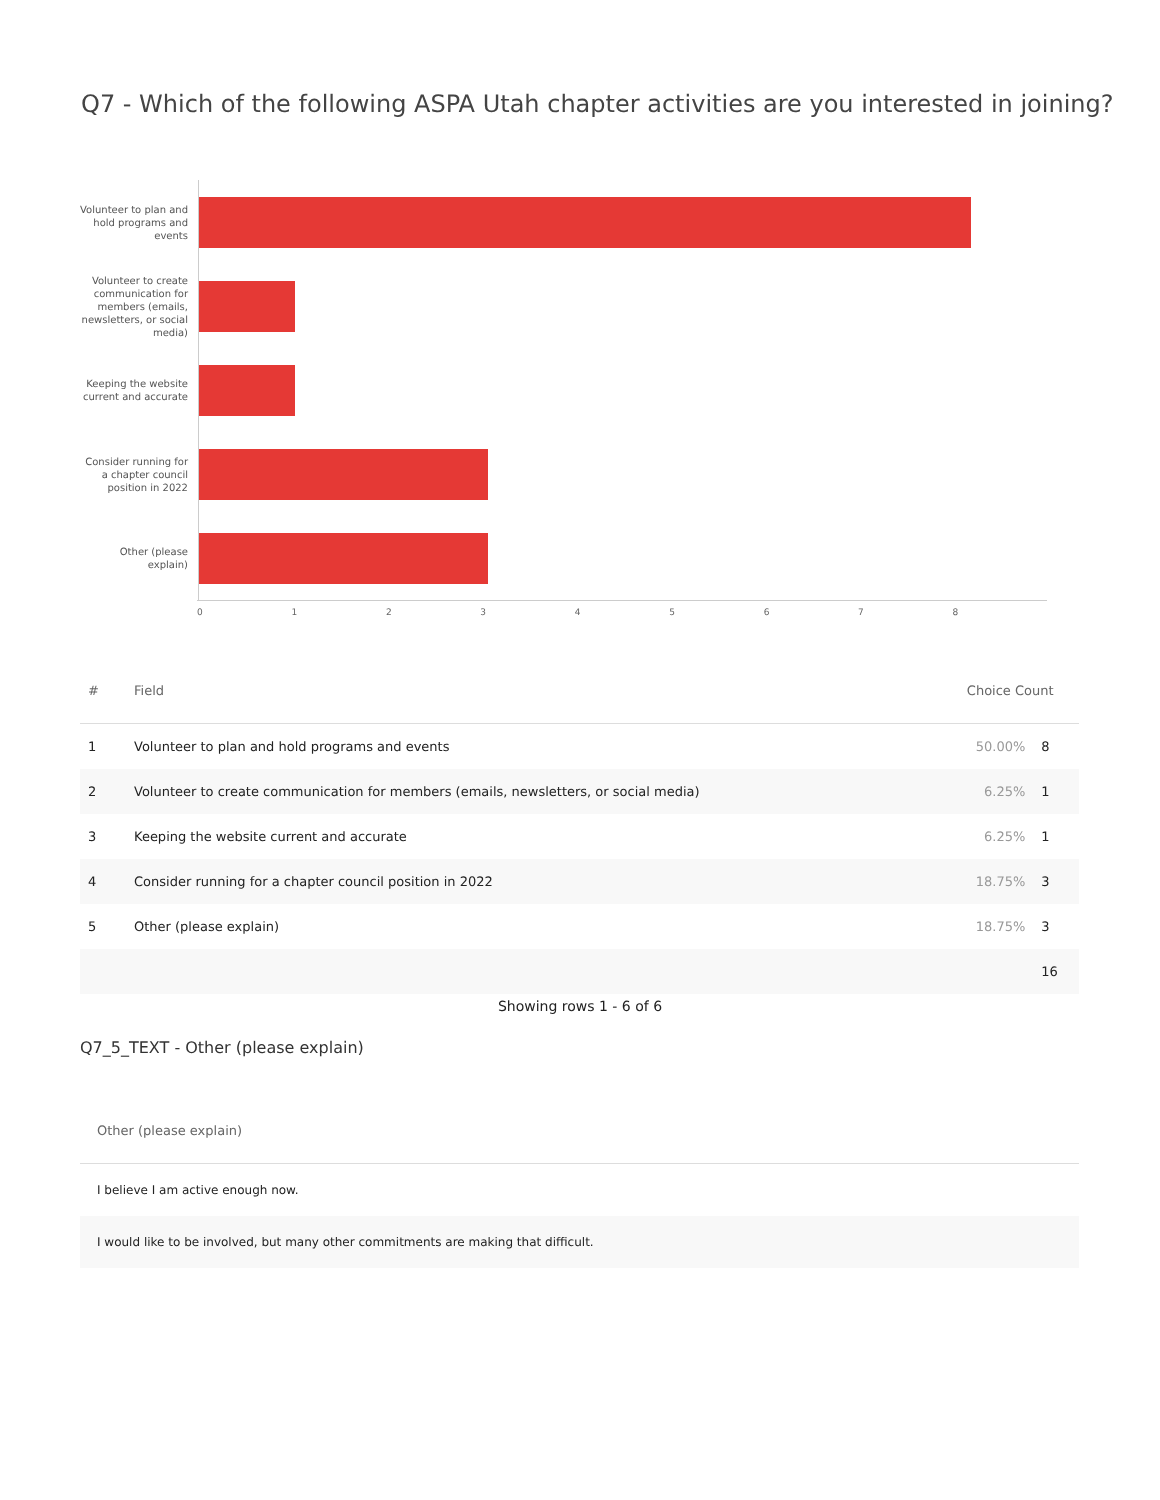Q7 - Which of the following ASPA Utah chapter activities are you interested in joining?
Volunteer to plan and hold programs and events
Volunteer to create communication for members (emails, newsletters, or social media)
Keeping the website current and accurate
Consider running for a chapter council position in 2022
Other (please explain)
012345678
| # | Field | Choice Count | |
| --- | --- | --- | --- |
| 1 | Volunteer to plan and hold programs and events | 50.00% | 8 |
| 2 | Volunteer to create communication for members (emails, newsletters, or social media) | 6.25% | 1 |
| 3 | Keeping the website current and accurate | 6.25% | 1 |
| 4 | Consider running for a chapter council position in 2022 | 18.75% | 3 |
| 5 | Other (please explain) | 18.75% | 3 |
| | | | 16 |
Showing rows 1 - 6 of 6
Q7_5_TEXT - Other (please explain)
| Other (please explain) |
| --- |
| I believe I am active enough now. |
| I would like to be involved, but many other commitments are making that difficult. |